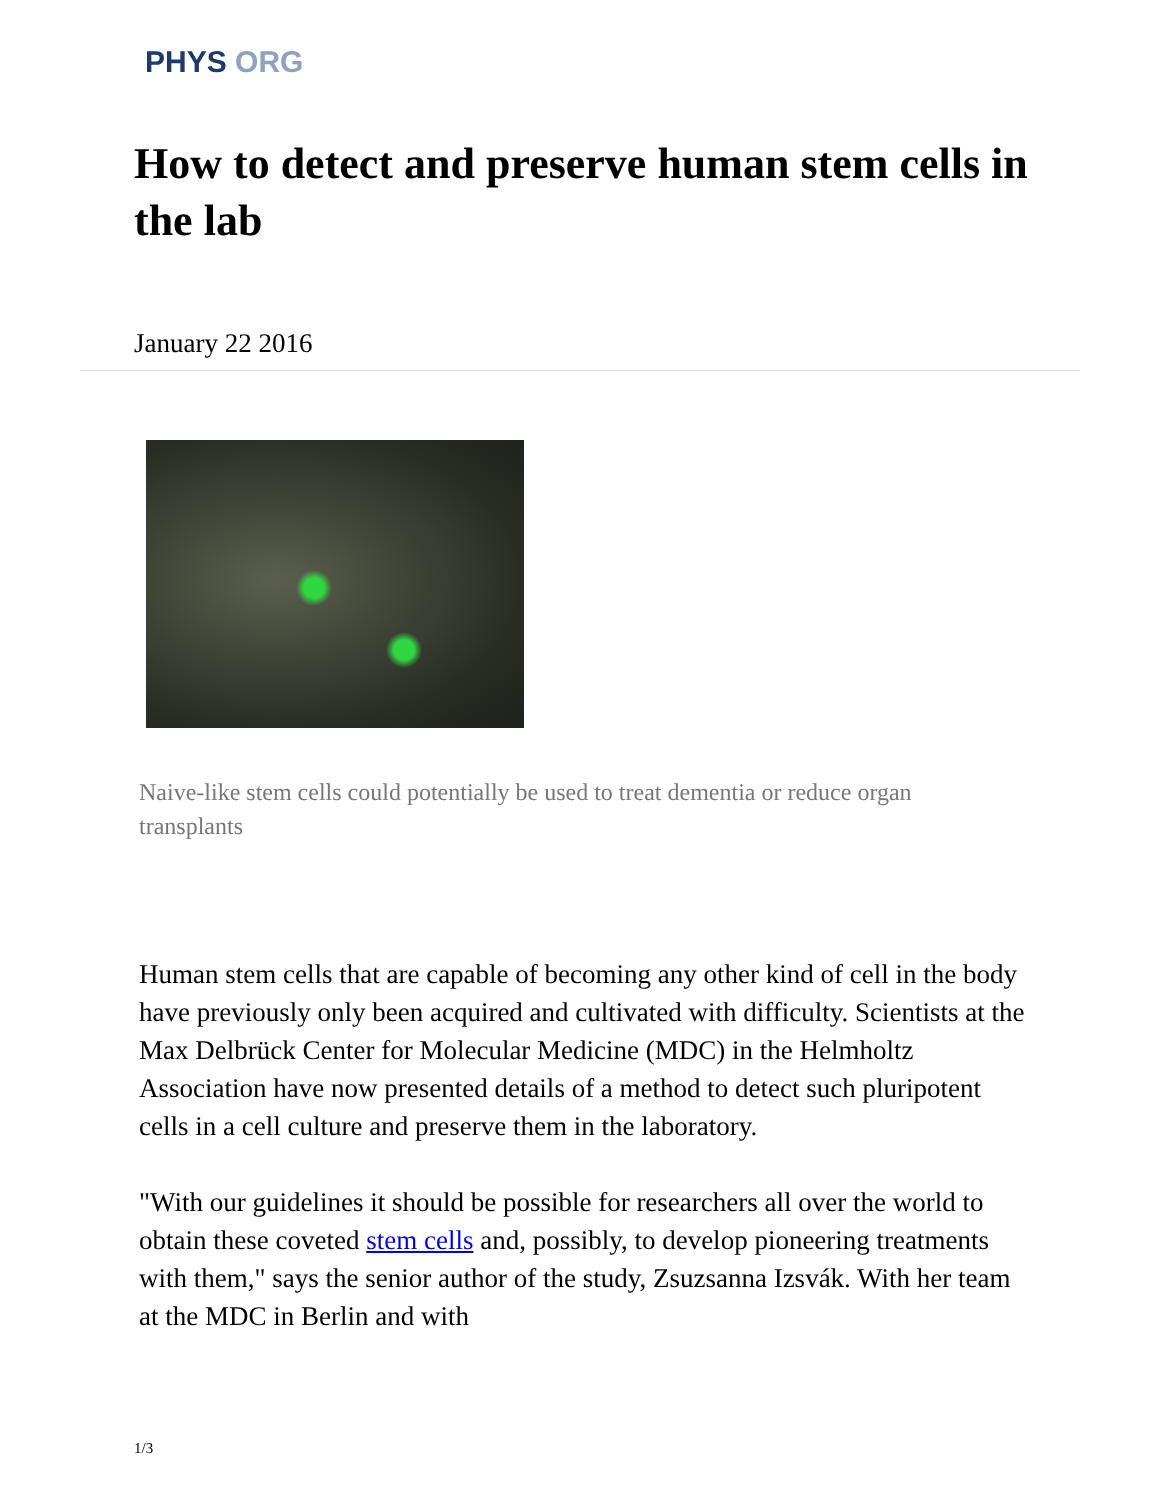PHYS ORG
How to detect and preserve human stem cells in the lab
January 22 2016
Naive-like stem cells could potentially be used to treat dementia or reduce organ transplants
Human stem cells that are capable of becoming any other kind of cell in the body have previously only been acquired and cultivated with difficulty. Scientists at the Max Delbrück Center for Molecular Medicine (MDC) in the Helmholtz Association have now presented details of a method to detect such pluripotent cells in a cell culture and preserve them in the laboratory.
"With our guidelines it should be possible for researchers all over the world to obtain these coveted stem cells and, possibly, to develop pioneering treatments with them," says the senior author of the study, Zsuzsanna Izsvák. With her team at the MDC in Berlin and with
1/3